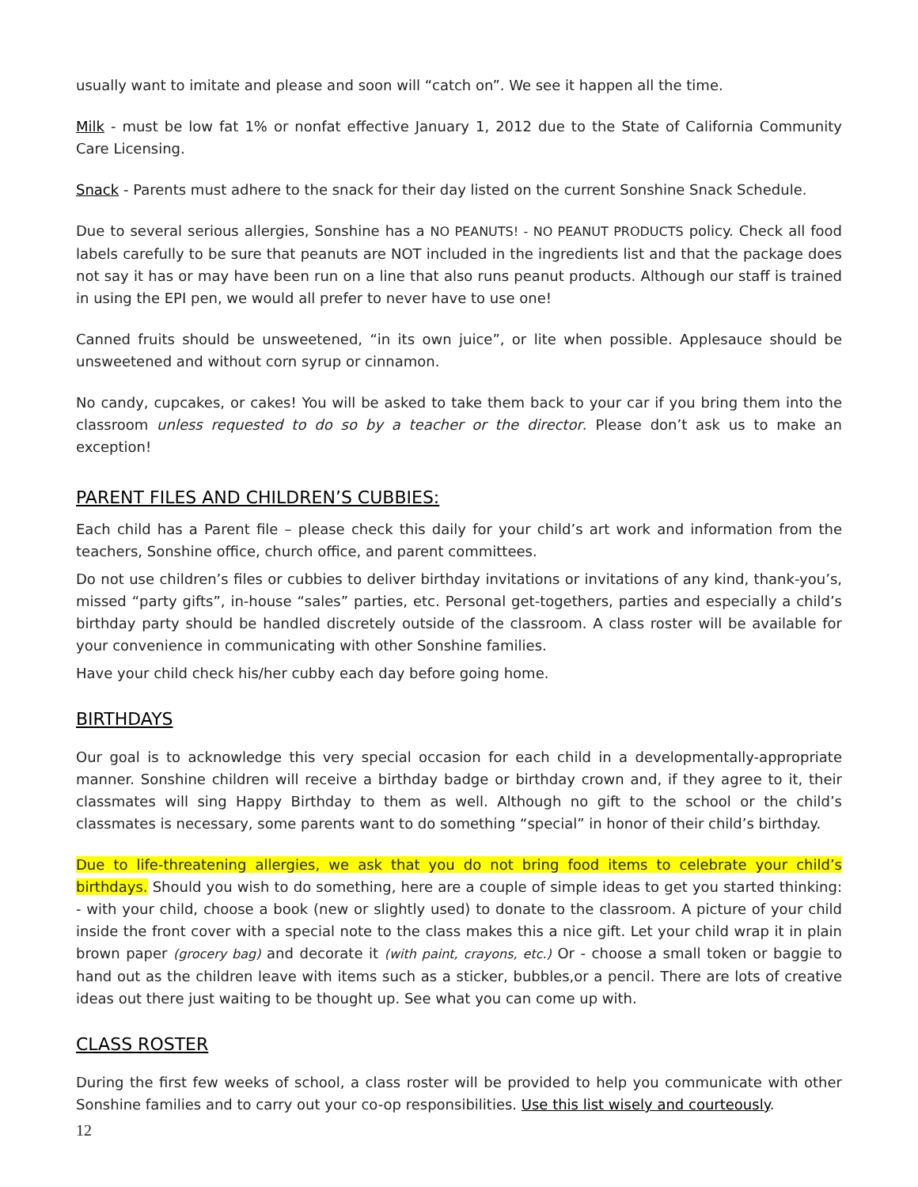usually want to imitate and please and soon will “catch on”. We see it happen all the time.
Milk - must be low fat 1% or nonfat effective January 1, 2012 due to the State of California Community Care Licensing.
Snack - Parents must adhere to the snack for their day listed on the current Sonshine Snack Schedule.
Due to several serious allergies, Sonshine has a NO PEANUTS! - NO PEANUT PRODUCTS policy. Check all food labels carefully to be sure that peanuts are NOT included in the ingredients list and that the package does not say it has or may have been run on a line that also runs peanut products. Although our staff is trained in using the EPI pen, we would all prefer to never have to use one!
Canned fruits should be unsweetened, “in its own juice”, or lite when possible. Applesauce should be unsweetened and without corn syrup or cinnamon.
No candy, cupcakes, or cakes! You will be asked to take them back to your car if you bring them into the classroom unless requested to do so by a teacher or the director. Please don’t ask us to make an exception!
PARENT FILES AND CHILDREN’S CUBBIES:
Each child has a Parent file – please check this daily for your child’s art work and information from the teachers, Sonshine office, church office, and parent committees.
Do not use children’s files or cubbies to deliver birthday invitations or invitations of any kind, thank-you’s, missed “party gifts”, in-house “sales” parties, etc. Personal get-togethers, parties and especially a child’s birthday party should be handled discretely outside of the classroom. A class roster will be available for your convenience in communicating with other Sonshine families.
Have your child check his/her cubby each day before going home.
BIRTHDAYS
Our goal is to acknowledge this very special occasion for each child in a developmentally-appropriate manner. Sonshine children will receive a birthday badge or birthday crown and, if they agree to it, their classmates will sing Happy Birthday to them as well. Although no gift to the school or the child’s classmates is necessary, some parents want to do something “special” in honor of their child’s birthday.
Due to life-threatening allergies, we ask that you do not bring food items to celebrate your child’s birthdays. Should you wish to do something, here are a couple of simple ideas to get you started thinking: - with your child, choose a book (new or slightly used) to donate to the classroom. A picture of your child inside the front cover with a special note to the class makes this a nice gift. Let your child wrap it in plain brown paper (grocery bag) and decorate it (with paint, crayons, etc.) Or - choose a small token or baggie to hand out as the children leave with items such as a sticker, bubbles,or a pencil. There are lots of creative ideas out there just waiting to be thought up. See what you can come up with.
CLASS ROSTER
During the first few weeks of school, a class roster will be provided to help you communicate with other Sonshine families and to carry out your co-op responsibilities. Use this list wisely and courteously.
12